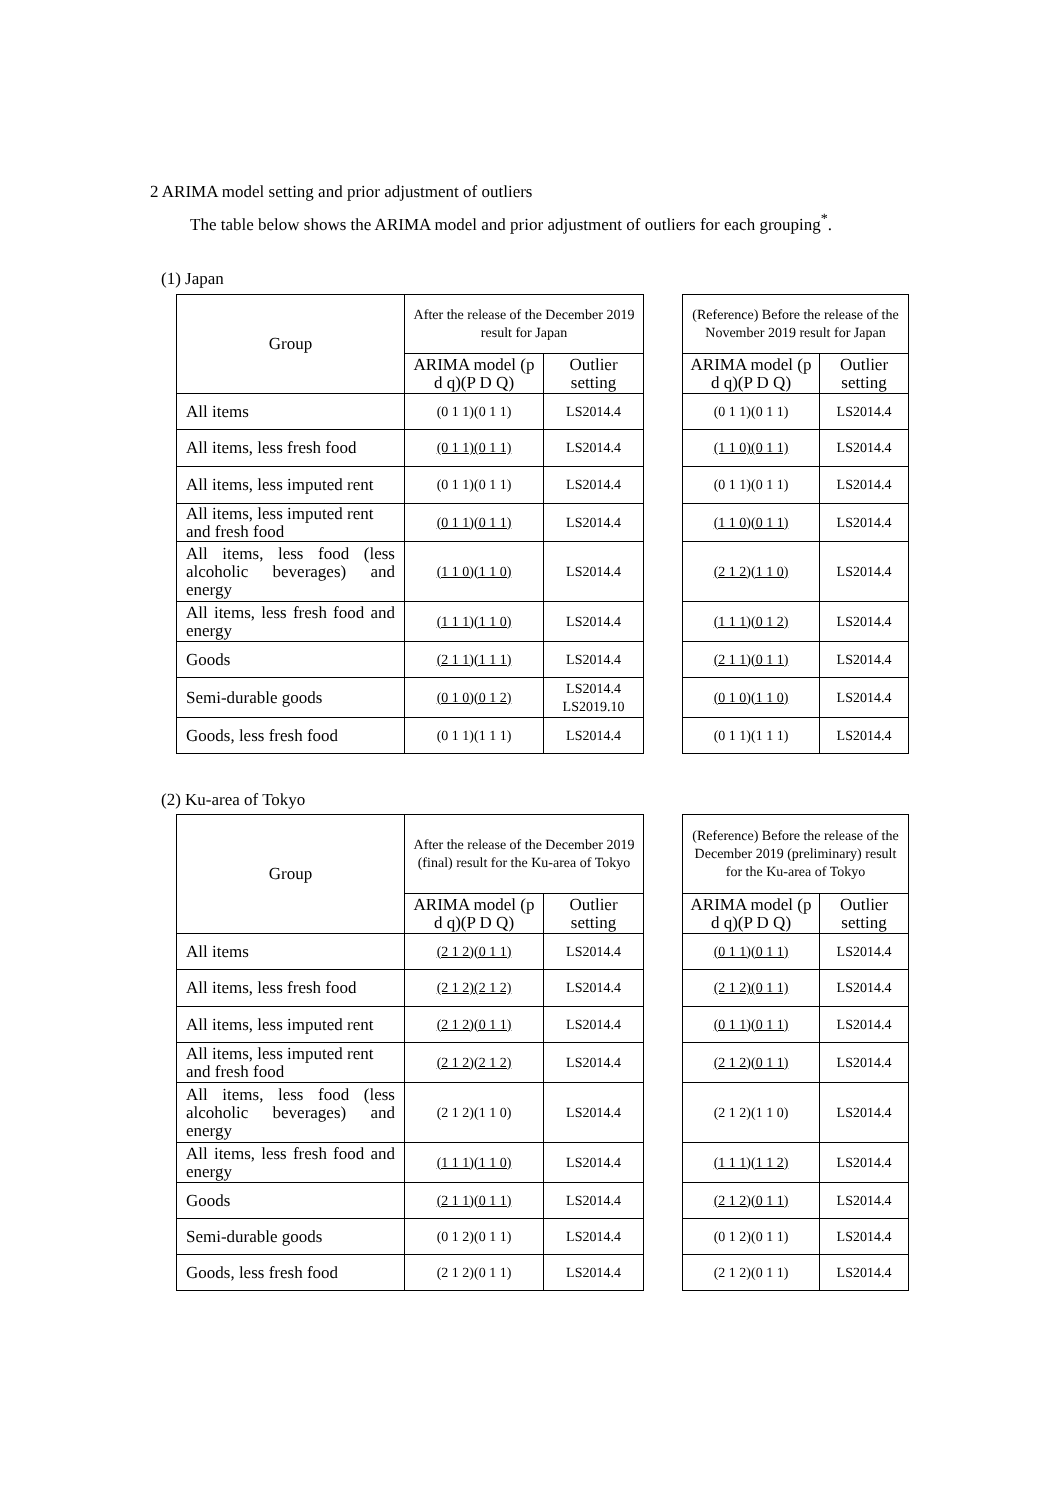2 ARIMA model setting and prior adjustment of outliers
The table below shows the ARIMA model and prior adjustment of outliers for each grouping<sup>*</sup>.
(1) Japan
| Group | After the release of the December 2019 result for Japan | |
| | ARIMA model (p d q)(P D Q) | Outlier setting |
| All items | (0 1 1)(0 1 1) | LS2014.4 |
| All items, less fresh food | (0 1 1)(0 1 1) | LS2014.4 |
| All items, less imputed rent | (0 1 1)(0 1 1) | LS2014.4 |
| All items, less imputed rent and fresh food | (0 1 1)(0 1 1) | LS2014.4 |
| All items, less food (less alcoholic beverages) and energy | (1 1 0)(1 1 0) | LS2014.4 |
| All items, less fresh food and energy | (1 1 1)(1 1 0) | LS2014.4 |
| Goods | (2 1 1)(1 1 1) | LS2014.4 |
| Semi-durable goods | (0 1 0)(0 1 2) | LS2014.4 LS2019.10 |
| Goods, less fresh food | (0 1 1)(1 1 1) | LS2014.4 |
| (Reference) Before the release of the November 2019 result for Japan | |
| ARIMA model (p d q)(P D Q) | Outlier setting |
| (0 1 1)(0 1 1) | LS2014.4 |
| (1 1 0)(0 1 1) | LS2014.4 |
| (0 1 1)(0 1 1) | LS2014.4 |
| (1 1 0)(0 1 1) | LS2014.4 |
| (2 1 2)(1 1 0) | LS2014.4 |
| (1 1 1)(0 1 2) | LS2014.4 |
| (2 1 1)(0 1 1) | LS2014.4 |
| (0 1 0)(1 1 0) | LS2014.4 |
| (0 1 1)(1 1 1) | LS2014.4 |
(2) Ku-area of Tokyo
| Group | After the release of the December 2019 (final) result for the Ku-area of Tokyo | |
| | ARIMA model (p d q)(P D Q) | Outlier setting |
| All items | (2 1 2)(0 1 1) | LS2014.4 |
| All items, less fresh food | (2 1 2)(2 1 2) | LS2014.4 |
| All items, less imputed rent | (2 1 2)(0 1 1) | LS2014.4 |
| All items, less imputed rent and fresh food | (2 1 2)(2 1 2) | LS2014.4 |
| All items, less food (less alcoholic beverages) and energy | (2 1 2)(1 1 0) | LS2014.4 |
| All items, less fresh food and energy | (1 1 1)(1 1 0) | LS2014.4 |
| Goods | (2 1 1)(0 1 1) | LS2014.4 |
| Semi-durable goods | (0 1 2)(0 1 1) | LS2014.4 |
| Goods, less fresh food | (2 1 2)(0 1 1) | LS2014.4 |
| (Reference) Before the release of the December 2019 (preliminary) result for the Ku-area of Tokyo | |
| ARIMA model (p d q)(P D Q) | Outlier setting |
| (0 1 1)(0 1 1) | LS2014.4 |
| (2 1 2)(0 1 1) | LS2014.4 |
| (0 1 1)(0 1 1) | LS2014.4 |
| (2 1 2)(0 1 1) | LS2014.4 |
| (2 1 2)(1 1 0) | LS2014.4 |
| (1 1 1)(1 1 2) | LS2014.4 |
| (2 1 2)(0 1 1) | LS2014.4 |
| (0 1 2)(0 1 1) | LS2014.4 |
| (2 1 2)(0 1 1) | LS2014.4 |